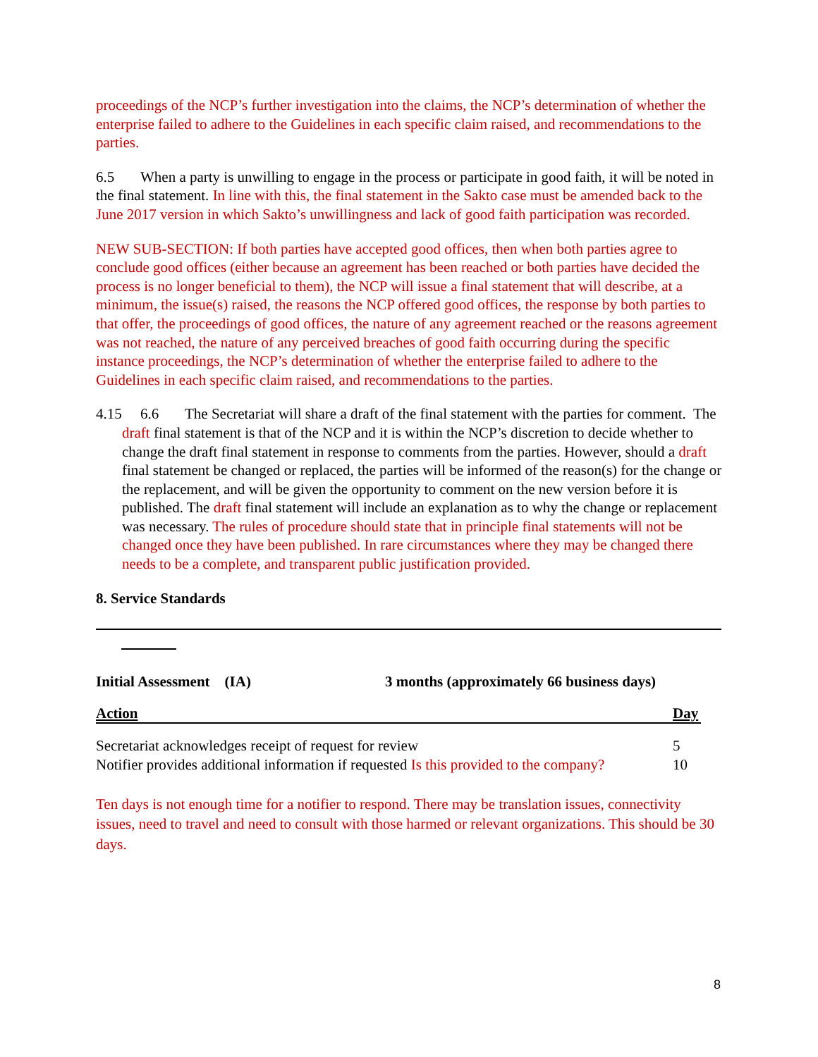proceedings of the NCP’s further investigation into the claims, the NCP’s determination of whether the enterprise failed to adhere to the Guidelines in each specific claim raised, and recommendations to the parties.
6.5 When a party is unwilling to engage in the process or participate in good faith, it will be noted in the final statement. In line with this, the final statement in the Sakto case must be amended back to the June 2017 version in which Sakto’s unwillingness and lack of good faith participation was recorded.
NEW SUB-SECTION: If both parties have accepted good offices, then when both parties agree to conclude good offices (either because an agreement has been reached or both parties have decided the process is no longer beneficial to them), the NCP will issue a final statement that will describe, at a minimum, the issue(s) raised, the reasons the NCP offered good offices, the response by both parties to that offer, the proceedings of good offices, the nature of any agreement reached or the reasons agreement was not reached, the nature of any perceived breaches of good faith occurring during the specific instance proceedings, the NCP’s determination of whether the enterprise failed to adhere to the Guidelines in each specific claim raised, and recommendations to the parties.
4.15 6.6 The Secretariat will share a draft of the final statement with the parties for comment. The draft final statement is that of the NCP and it is within the NCP’s discretion to decide whether to change the draft final statement in response to comments from the parties. However, should a draft final statement be changed or replaced, the parties will be informed of the reason(s) for the change or the replacement, and will be given the opportunity to comment on the new version before it is published. The draft final statement will include an explanation as to why the change or replacement was necessary. The rules of procedure should state that in principle final statements will not be changed once they have been published. In rare circumstances where they may be changed there needs to be a complete, and transparent public justification provided.
8. Service Standards
| Initial Assessment (IA) | 3 months (approximately 66 business days) | |
| Action | | Day |
| Secretariat acknowledges receipt of request for review | | 5 |
| Notifier provides additional information if requested Is this provided to the company? | | 10 |
Ten days is not enough time for a notifier to respond. There may be translation issues, connectivity issues, need to travel and need to consult with those harmed or relevant organizations. This should be 30 days.
8